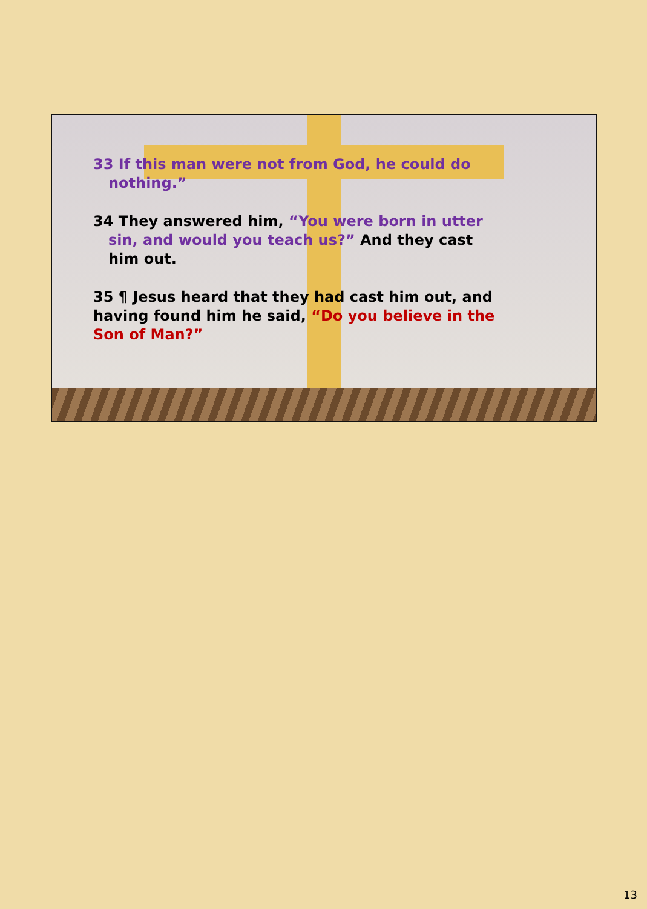33 If this man were not from God, he could do nothing.”
34 They answered him, “You were born in utter sin, and would you teach us?” And they cast him out.
35 ¶ Jesus heard that they had cast him out, and having found him he said, “Do you believe in the Son of Man?”
13